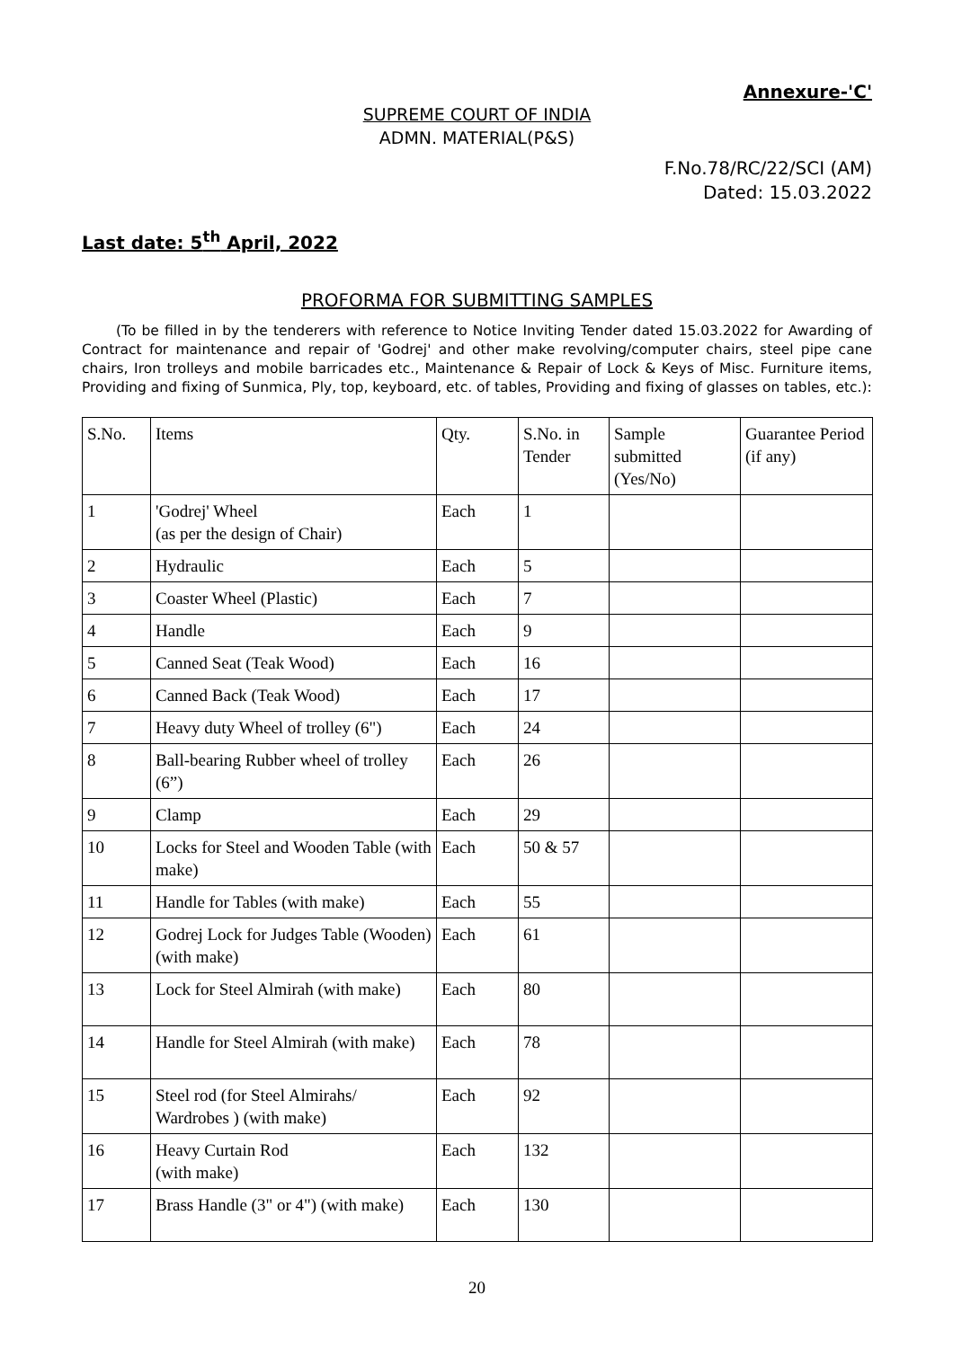Annexure-'C'
SUPREME COURT OF INDIA
ADMN. MATERIAL(P&S)
F.No.78/RC/22/SCI (AM)
Dated: 15.03.2022
Last date: 5<sup>th</sup> April, 2022
PROFORMA FOR SUBMITTING SAMPLES
(To be filled in by the tenderers with reference to Notice Inviting Tender dated 15.03.2022 for Awarding of Contract for maintenance and repair of 'Godrej' and other make revolving/computer chairs, steel pipe cane chairs, Iron trolleys and mobile barricades etc., Maintenance & Repair of Lock & Keys of Misc. Furniture items, Providing and fixing of Sunmica, Ply, top, keyboard, etc. of tables, Providing and fixing of glasses on tables, etc.):
| S.No. | Items | Qty. | S.No. in Tender | Sample submitted (Yes/No) | Guarantee Period (if any) |
| 1 | 'Godrej' Wheel (as per the design of Chair) | Each | 1 | | |
| 2 | Hydraulic | Each | 5 | | |
| 3 | Coaster Wheel (Plastic) | Each | 7 | | |
| 4 | Handle | Each | 9 | | |
| 5 | Canned Seat (Teak Wood) | Each | 16 | | |
| 6 | Canned Back (Teak Wood) | Each | 17 | | |
| 7 | Heavy duty Wheel of trolley (6") | Each | 24 | | |
| 8 | Ball-bearing Rubber wheel of trolley (6”) | Each | 26 | | |
| 9 | Clamp | Each | 29 | | |
| 10 | Locks for Steel and Wooden Table (with make) | Each | 50 & 57 | | |
| 11 | Handle for Tables (with make) | Each | 55 | | |
| 12 | Godrej Lock for Judges Table (Wooden) (with make) | Each | 61 | | |
| 13 | Lock for Steel Almirah (with make) | Each | 80 | | |
| 14 | Handle for Steel Almirah (with make) | Each | 78 | | |
| 15 | Steel rod (for Steel Almirahs/ Wardrobes ) (with make) | Each | 92 | | |
| 16 | Heavy Curtain Rod (with make) | Each | 132 | | |
| 17 | Brass Handle (3" or 4") (with make) | Each | 130 | | |
20